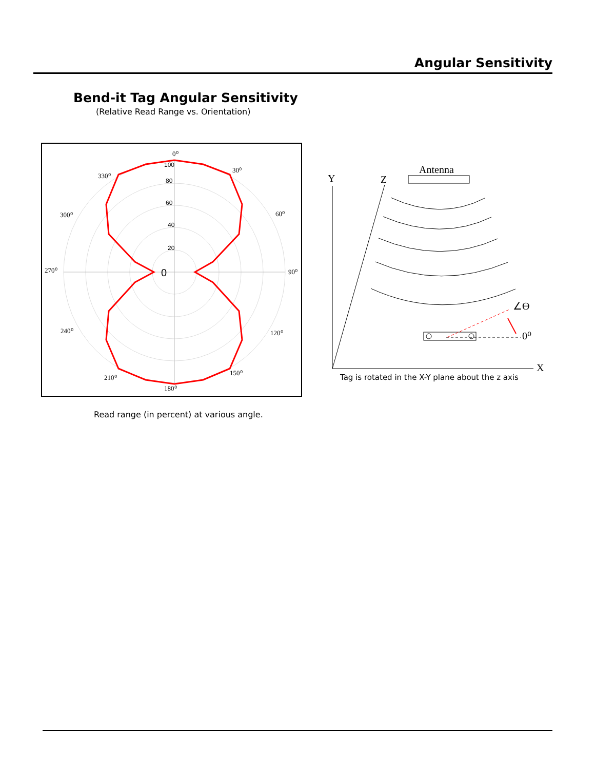Angular Sensitivity
Bend-it Tag Angular Sensitivity
(Relative Read Range vs. Orientation)
100
80
60
40
20
0
0⁰
30⁰
60⁰
90⁰
120⁰
150⁰
180⁰
210⁰
240⁰
270⁰
300⁰
330⁰
Antenna
Y
Z
X
0⁰
∠ϴ
Tag is rotated in the X-Y plane about the z axis
Read range (in percent) at various angle.